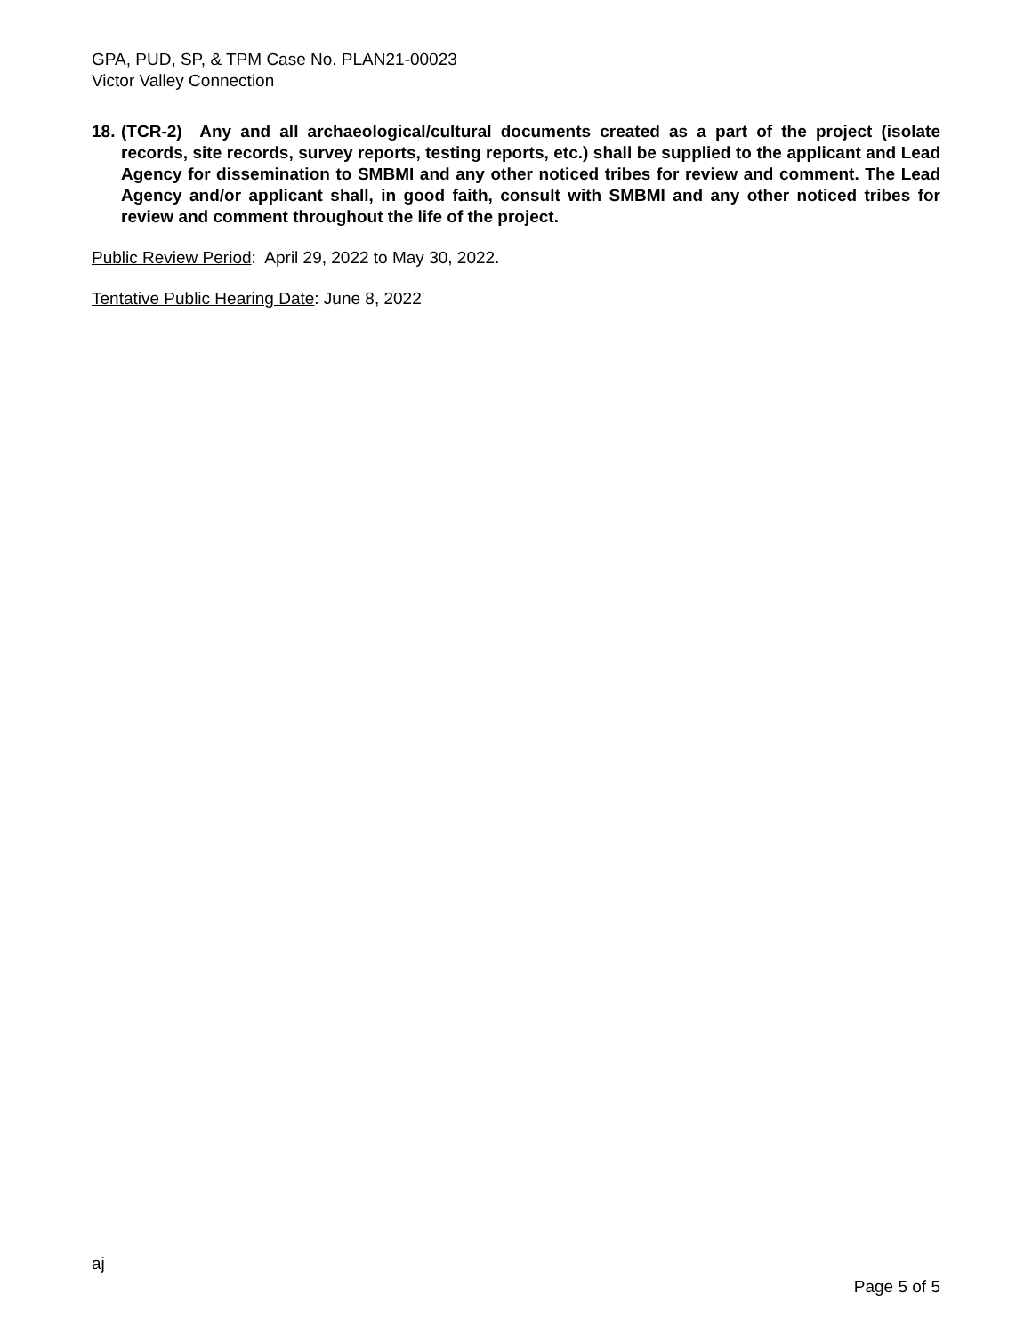GPA, PUD, SP, & TPM Case No. PLAN21-00023
Victor Valley Connection
18. (TCR-2) Any and all archaeological/cultural documents created as a part of the project (isolate records, site records, survey reports, testing reports, etc.) shall be supplied to the applicant and Lead Agency for dissemination to SMBMI and any other noticed tribes for review and comment. The Lead Agency and/or applicant shall, in good faith, consult with SMBMI and any other noticed tribes for review and comment throughout the life of the project.
Public Review Period: April 29, 2022 to May 30, 2022.
Tentative Public Hearing Date: June 8, 2022
aj
Page 5 of 5